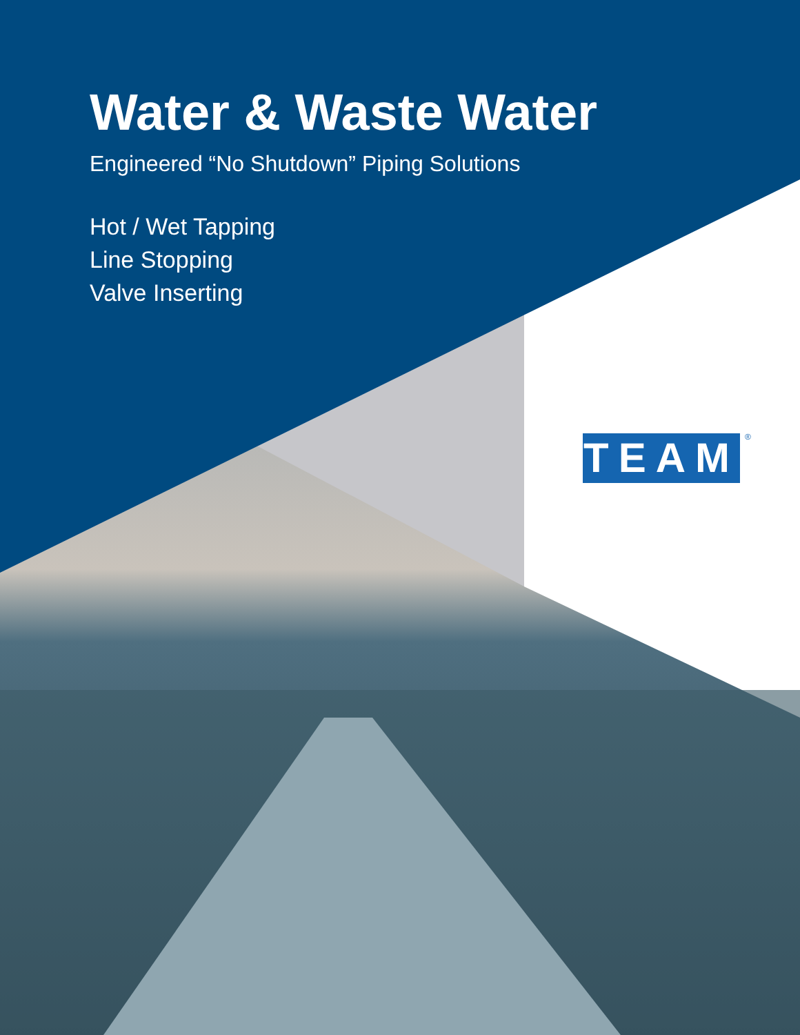Water & Waste Water
Engineered “No Shutdown” Piping Solutions
Hot / Wet Tapping
Line Stopping
Valve Inserting
TEAM ®